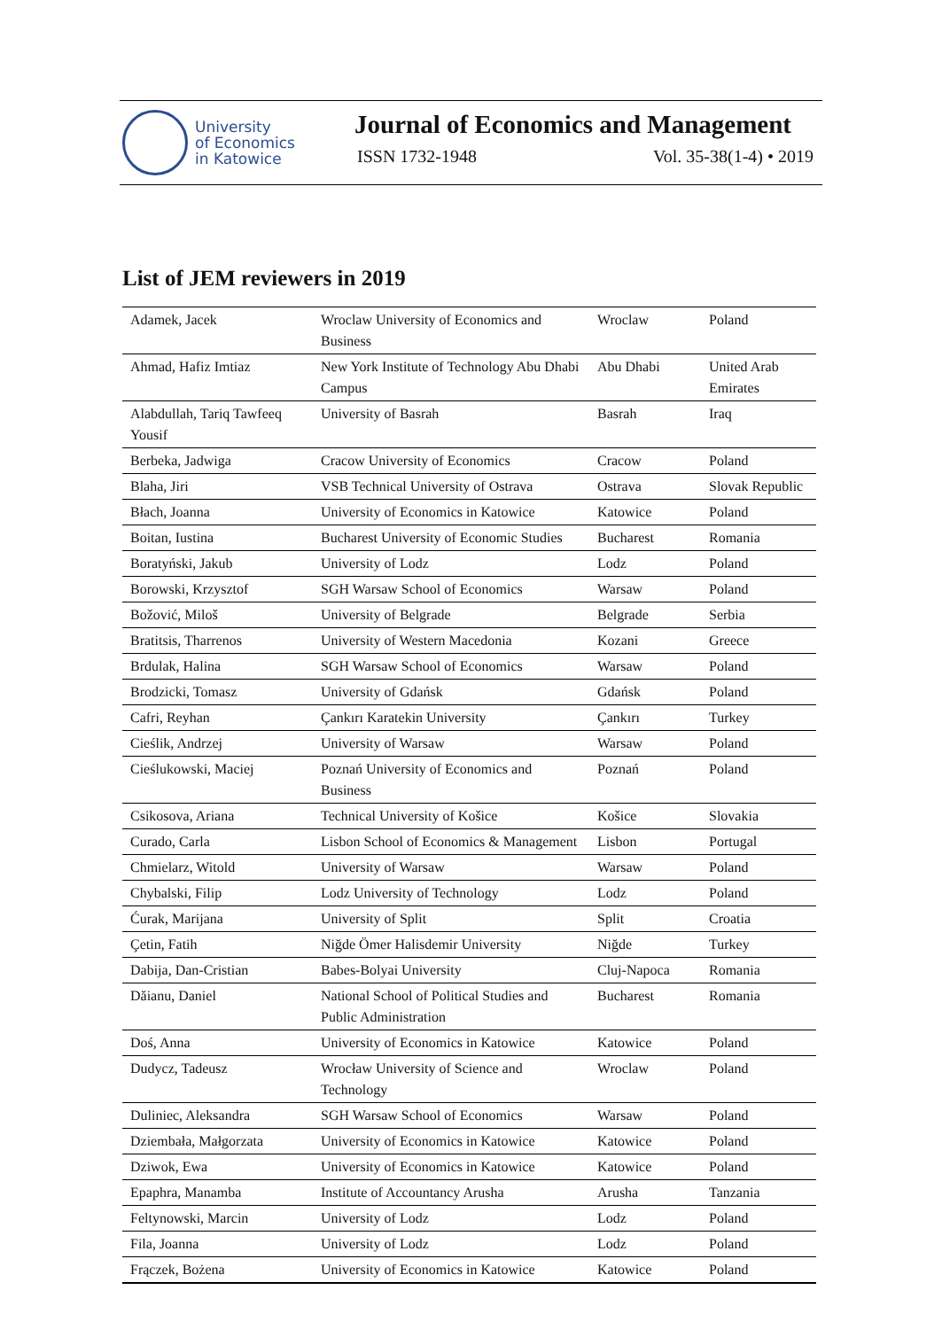University
of Economics
in Katowice
Journal of Economics and Management
ISSN 1732-1948 Vol. 35-38(1-4) • 2019
List of JEM reviewers in 2019
| Adamek, Jacek | Wroclaw University of Economics and Business | Wroclaw | Poland |
| Ahmad, Hafiz Imtiaz | New York Institute of Technology Abu Dhabi Campus | Abu Dhabi | United Arab Emirates |
| Alabdullah, Tariq Tawfeeq Yousif | University of Basrah | Basrah | Iraq |
| Berbeka, Jadwiga | Cracow University of Economics | Cracow | Poland |
| Blaha, Jiri | VSB Technical University of Ostrava | Ostrava | Slovak Republic |
| Błach, Joanna | University of Economics in Katowice | Katowice | Poland |
| Boitan, Iustina | Bucharest University of Economic Studies | Bucharest | Romania |
| Boratyński, Jakub | University of Lodz | Lodz | Poland |
| Borowski, Krzysztof | SGH Warsaw School of Economics | Warsaw | Poland |
| Božović, Miloš | University of Belgrade | Belgrade | Serbia |
| Bratitsis, Tharrenos | University of Western Macedonia | Kozani | Greece |
| Brdulak, Halina | SGH Warsaw School of Economics | Warsaw | Poland |
| Brodzicki, Tomasz | University of Gdańsk | Gdańsk | Poland |
| Cafri, Reyhan | Çankırı Karatekin University | Çankırı | Turkey |
| Cieślik, Andrzej | University of Warsaw | Warsaw | Poland |
| Cieślukowski, Maciej | Poznań University of Economics and Business | Poznań | Poland |
| Csikosova, Ariana | Technical University of Košice | Košice | Slovakia |
| Curado, Carla | Lisbon School of Economics & Management | Lisbon | Portugal |
| Chmielarz, Witold | University of Warsaw | Warsaw | Poland |
| Chybalski, Filip | Lodz University of Technology | Lodz | Poland |
| Ćurak, Marijana | University of Split | Split | Croatia |
| Çetin, Fatih | Niğde Ömer Halisdemir University | Niğde | Turkey |
| Dabija, Dan-Cristian | Babes-Bolyai University | Cluj-Napoca | Romania |
| Dăianu, Daniel | National School of Political Studies and Public Administration | Bucharest | Romania |
| Doś, Anna | University of Economics in Katowice | Katowice | Poland |
| Dudycz, Tadeusz | Wrocław University of Science and Technology | Wroclaw | Poland |
| Duliniec, Aleksandra | SGH Warsaw School of Economics | Warsaw | Poland |
| Dziembała, Małgorzata | University of Economics in Katowice | Katowice | Poland |
| Dziwok, Ewa | University of Economics in Katowice | Katowice | Poland |
| Epaphra, Manamba | Institute of Accountancy Arusha | Arusha | Tanzania |
| Feltynowski, Marcin | University of Lodz | Lodz | Poland |
| Fila, Joanna | University of Lodz | Lodz | Poland |
| Frączek, Bożena | University of Economics in Katowice | Katowice | Poland |